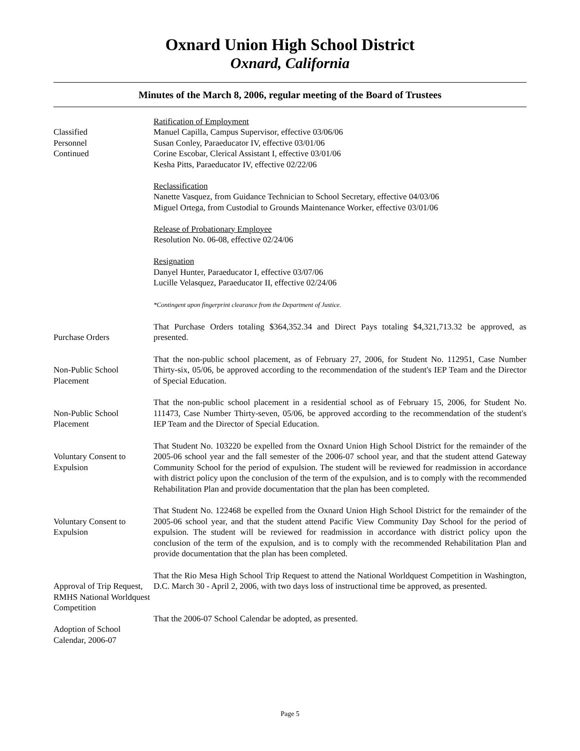Oxnard Union High School District
Oxnard, California
Minutes of the March 8, 2006, regular meeting of the Board of Trustees
Classified
Personnel
Continued
Ratification of Employment
Manuel Capilla, Campus Supervisor, effective 03/06/06
Susan Conley, Paraeducator IV, effective 03/01/06
Corine Escobar, Clerical Assistant I, effective 03/01/06
Kesha Pitts, Paraeducator IV, effective 02/22/06
Reclassification
Nanette Vasquez, from Guidance Technician to School Secretary, effective 04/03/06
Miguel Ortega, from Custodial to Grounds Maintenance Worker, effective 03/01/06
Release of Probationary Employee
Resolution No. 06-08, effective 02/24/06
Resignation
Danyel Hunter, Paraeducator I, effective 03/07/06
Lucille Velasquez, Paraeducator II, effective 02/24/06
*Contingent upon fingerprint clearance from the Department of Justice.
Purchase Orders That Purchase Orders totaling $364,352.34 and Direct Pays totaling $4,321,713.32 be approved, as presented.
Non-Public School Placement
That the non-public school placement, as of February 27, 2006, for Student No. 112951, Case Number Thirty-six, 05/06, be approved according to the recommendation of the student's IEP Team and the Director of Special Education.
Non-Public School Placement
That the non-public school placement in a residential school as of February 15, 2006, for Student No. 111473, Case Number Thirty-seven, 05/06, be approved according to the recommendation of the student's IEP Team and the Director of Special Education.
Voluntary Consent to Expulsion
That Student No. 103220 be expelled from the Oxnard Union High School District for the remainder of the 2005-06 school year and the fall semester of the 2006-07 school year, and that the student attend Gateway Community School for the period of expulsion. The student will be reviewed for readmission in accordance with district policy upon the conclusion of the term of the expulsion, and is to comply with the recommended Rehabilitation Plan and provide documentation that the plan has been completed.
Voluntary Consent to Expulsion
That Student No. 122468 be expelled from the Oxnard Union High School District for the remainder of the 2005-06 school year, and that the student attend Pacific View Community Day School for the period of expulsion. The student will be reviewed for readmission in accordance with district policy upon the conclusion of the term of the expulsion, and is to comply with the recommended Rehabilitation Plan and provide documentation that the plan has been completed.
Approval of Trip Request, RMHS National Worldquest Competition
Adoption of School Calendar, 2006-07
That the Rio Mesa High School Trip Request to attend the National Worldquest Competition in Washington, D.C. March 30 - April 2, 2006, with two days loss of instructional time be approved, as presented.
That the 2006-07 School Calendar be adopted, as presented.
Page 5